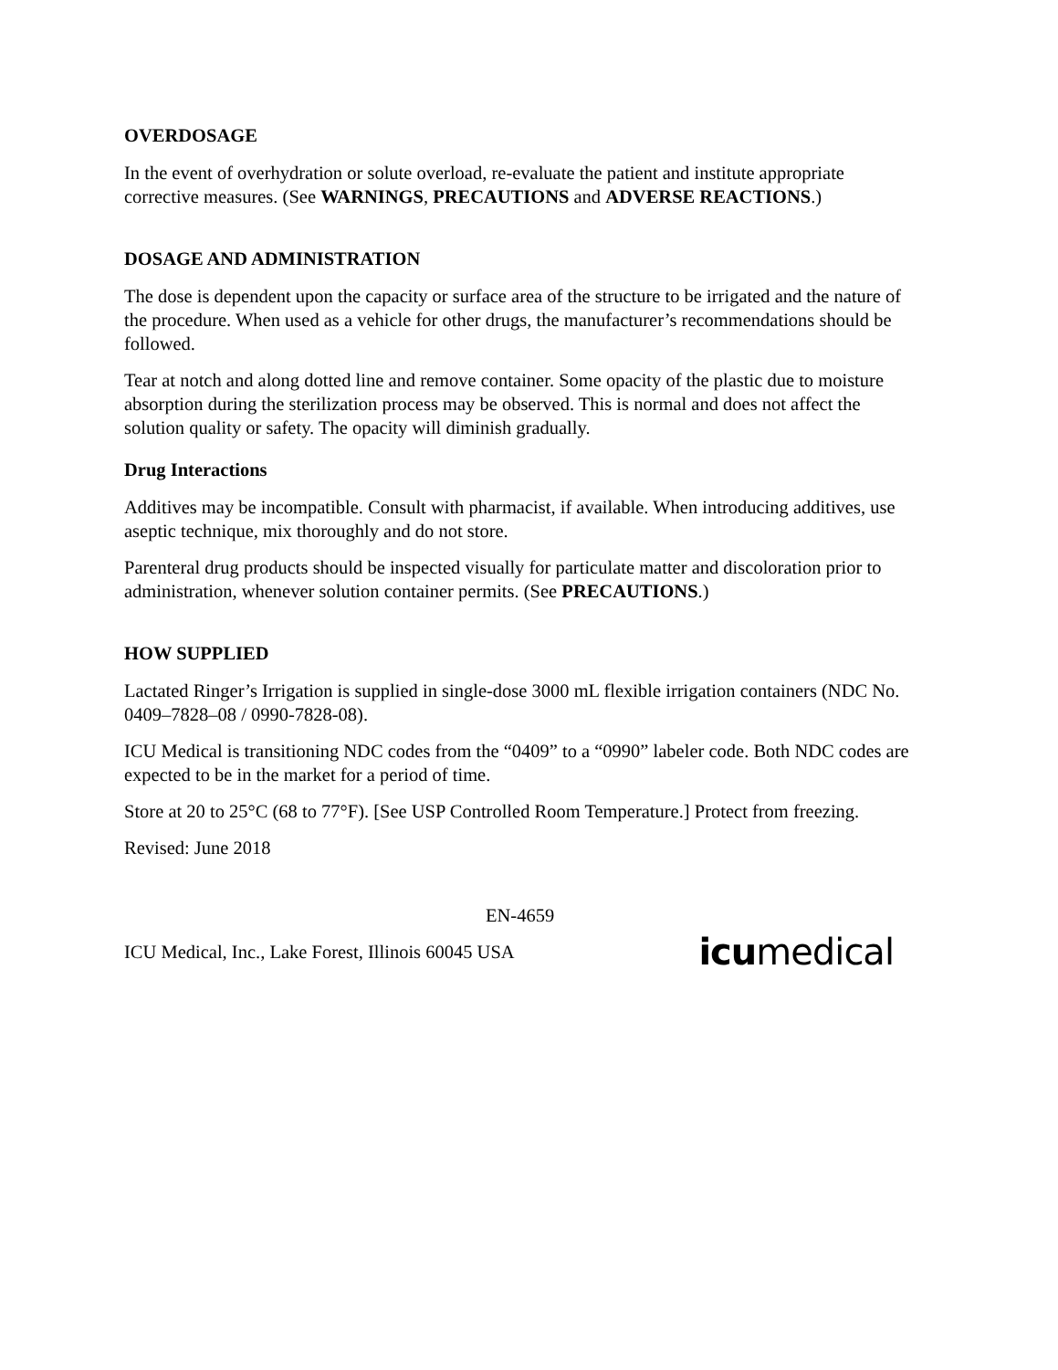OVERDOSAGE
In the event of overhydration or solute overload, re-evaluate the patient and institute appropriate corrective measures. (See WARNINGS, PRECAUTIONS and ADVERSE REACTIONS.)
DOSAGE AND ADMINISTRATION
The dose is dependent upon the capacity or surface area of the structure to be irrigated and the nature of the procedure. When used as a vehicle for other drugs, the manufacturer’s recommendations should be followed.
Tear at notch and along dotted line and remove container. Some opacity of the plastic due to moisture absorption during the sterilization process may be observed. This is normal and does not affect the solution quality or safety. The opacity will diminish gradually.
Drug Interactions
Additives may be incompatible. Consult with pharmacist, if available. When introducing additives, use aseptic technique, mix thoroughly and do not store.
Parenteral drug products should be inspected visually for particulate matter and discoloration prior to administration, whenever solution container permits. (See PRECAUTIONS.)
HOW SUPPLIED
Lactated Ringer’s Irrigation is supplied in single-dose 3000 mL flexible irrigation containers (NDC No. 0409–7828–08 / 0990-7828-08).
ICU Medical is transitioning NDC codes from the “0409” to a “0990” labeler code. Both NDC codes are expected to be in the market for a period of time.
Store at 20 to 25°C (68 to 77°F). [See USP Controlled Room Temperature.] Protect from freezing.
Revised: June 2018
EN-4659
ICU Medical, Inc., Lake Forest, Illinois 60045 USA
icu medical